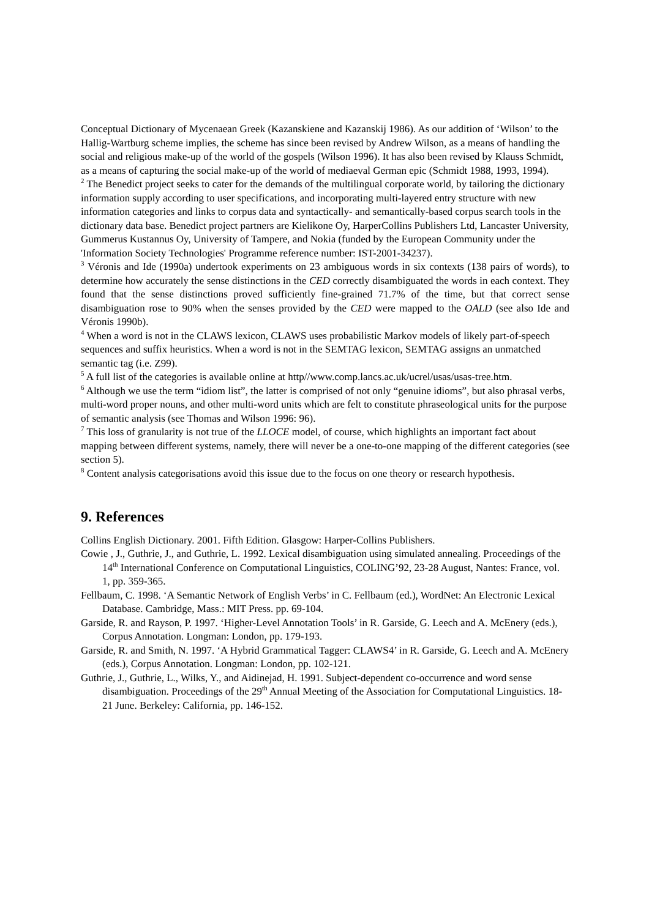Conceptual Dictionary of Mycenaean Greek (Kazanskiene and Kazanskij 1986). As our addition of ‘Wilson’ to the Hallig-Wartburg scheme implies, the scheme has since been revised by Andrew Wilson, as a means of handling the social and religious make-up of the world of the gospels (Wilson 1996). It has also been revised by Klauss Schmidt, as a means of capturing the social make-up of the world of mediaeval German epic (Schmidt 1988, 1993, 1994).
<sup>2</sup> The Benedict project seeks to cater for the demands of the multilingual corporate world, by tailoring the dictionary information supply according to user specifications, and incorporating multi-layered entry structure with new information categories and links to corpus data and syntactically- and semantically-based corpus search tools in the dictionary data base. Benedict project partners are Kielikone Oy, HarperCollins Publishers Ltd, Lancaster University, Gummerus Kustannus Oy, University of Tampere, and Nokia (funded by the European Community under the 'Information Society Technologies' Programme reference number: IST-2001-34237).
<sup>3</sup> Véronis and Ide (1990a) undertook experiments on 23 ambiguous words in six contexts (138 pairs of words), to determine how accurately the sense distinctions in the CED correctly disambiguated the words in each context. They found that the sense distinctions proved sufficiently fine-grained 71.7% of the time, but that correct sense disambiguation rose to 90% when the senses provided by the CED were mapped to the OALD (see also Ide and Véronis 1990b).
<sup>4</sup> When a word is not in the CLAWS lexicon, CLAWS uses probabilistic Markov models of likely part-of-speech sequences and suffix heuristics. When a word is not in the SEMTAG lexicon, SEMTAG assigns an unmatched semantic tag (i.e. Z99).
<sup>5</sup> A full list of the categories is available online at http//www.comp.lancs.ac.uk/ucrel/usas/usas-tree.htm.
<sup>6</sup> Although we use the term “idiom list”, the latter is comprised of not only “genuine idioms”, but also phrasal verbs, multi-word proper nouns, and other multi-word units which are felt to constitute phraseological units for the purpose of semantic analysis (see Thomas and Wilson 1996: 96).
<sup>7</sup> This loss of granularity is not true of the LLOCE model, of course, which highlights an important fact about mapping between different systems, namely, there will never be a one-to-one mapping of the different categories (see section 5).
<sup>8</sup> Content analysis categorisations avoid this issue due to the focus on one theory or research hypothesis.
9. References
Collins English Dictionary. 2001. Fifth Edition. Glasgow: Harper-Collins Publishers.
Cowie , J., Guthrie, J., and Guthrie, L. 1992. Lexical disambiguation using simulated annealing. Proceedings of the 14<sup>th</sup> International Conference on Computational Linguistics, COLING’92, 23-28 August, Nantes: France, vol. 1, pp. 359-365.
Fellbaum, C. 1998. ‘A Semantic Network of English Verbs’ in C. Fellbaum (ed.), WordNet: An Electronic Lexical Database. Cambridge, Mass.: MIT Press. pp. 69-104.
Garside, R. and Rayson, P. 1997. ‘Higher-Level Annotation Tools’ in R. Garside, G. Leech and A. McEnery (eds.), Corpus Annotation. Longman: London, pp. 179-193.
Garside, R. and Smith, N. 1997. ‘A Hybrid Grammatical Tagger: CLAWS4’ in R. Garside, G. Leech and A. McEnery (eds.), Corpus Annotation. Longman: London, pp. 102-121.
Guthrie, J., Guthrie, L., Wilks, Y., and Aidinejad, H. 1991. Subject-dependent co-occurrence and word sense disambiguation. Proceedings of the 29<sup>th</sup> Annual Meeting of the Association for Computational Linguistics. 18-21 June. Berkeley: California, pp. 146-152.